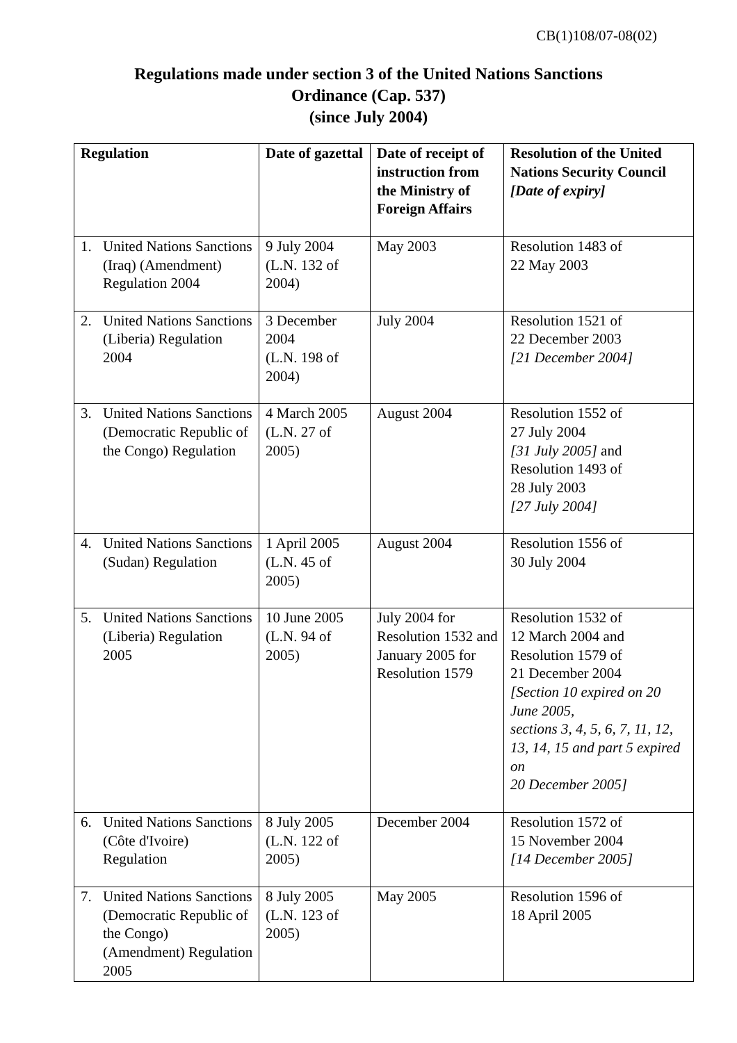CB(1)108/07-08(02)
Regulations made under section 3 of the United Nations Sanctions
Ordinance (Cap. 537)
(since July 2004)
| Regulation | Date of gazettal | Date of receipt of instruction from the Ministry of Foreign Affairs | Resolution of the United Nations Security Council [Date of expiry] |
| --- | --- | --- | --- |
| 1. United Nations Sanctions (Iraq) (Amendment) Regulation 2004 | 9 July 2004 (L.N. 132 of 2004) | May 2003 | Resolution 1483 of 22 May 2003 |
| 2. United Nations Sanctions (Liberia) Regulation 2004 | 3 December 2004 (L.N. 198 of 2004) | July 2004 | Resolution 1521 of 22 December 2003 [21 December 2004] |
| 3. United Nations Sanctions (Democratic Republic of the Congo) Regulation | 4 March 2005 (L.N. 27 of 2005) | August 2004 | Resolution 1552 of 27 July 2004 [31 July 2005] and Resolution 1493 of 28 July 2003 [27 July 2004] |
| 4. United Nations Sanctions (Sudan) Regulation | 1 April 2005 (L.N. 45 of 2005) | August 2004 | Resolution 1556 of 30 July 2004 |
| 5. United Nations Sanctions (Liberia) Regulation 2005 | 10 June 2005 (L.N. 94 of 2005) | July 2004 for Resolution 1532 and January 2005 for Resolution 1579 | Resolution 1532 of 12 March 2004 and Resolution 1579 of 21 December 2004 [Section 10 expired on 20 June 2005, sections 3, 4, 5, 6, 7, 11, 12, 13, 14, 15 and part 5 expired on 20 December 2005] |
| 6. United Nations Sanctions (Côte d'Ivoire) Regulation | 8 July 2005 (L.N. 122 of 2005) | December 2004 | Resolution 1572 of 15 November 2004 [14 December 2005] |
| 7. United Nations Sanctions (Democratic Republic of the Congo) (Amendment) Regulation 2005 | 8 July 2005 (L.N. 123 of 2005) | May 2005 | Resolution 1596 of 18 April 2005 |